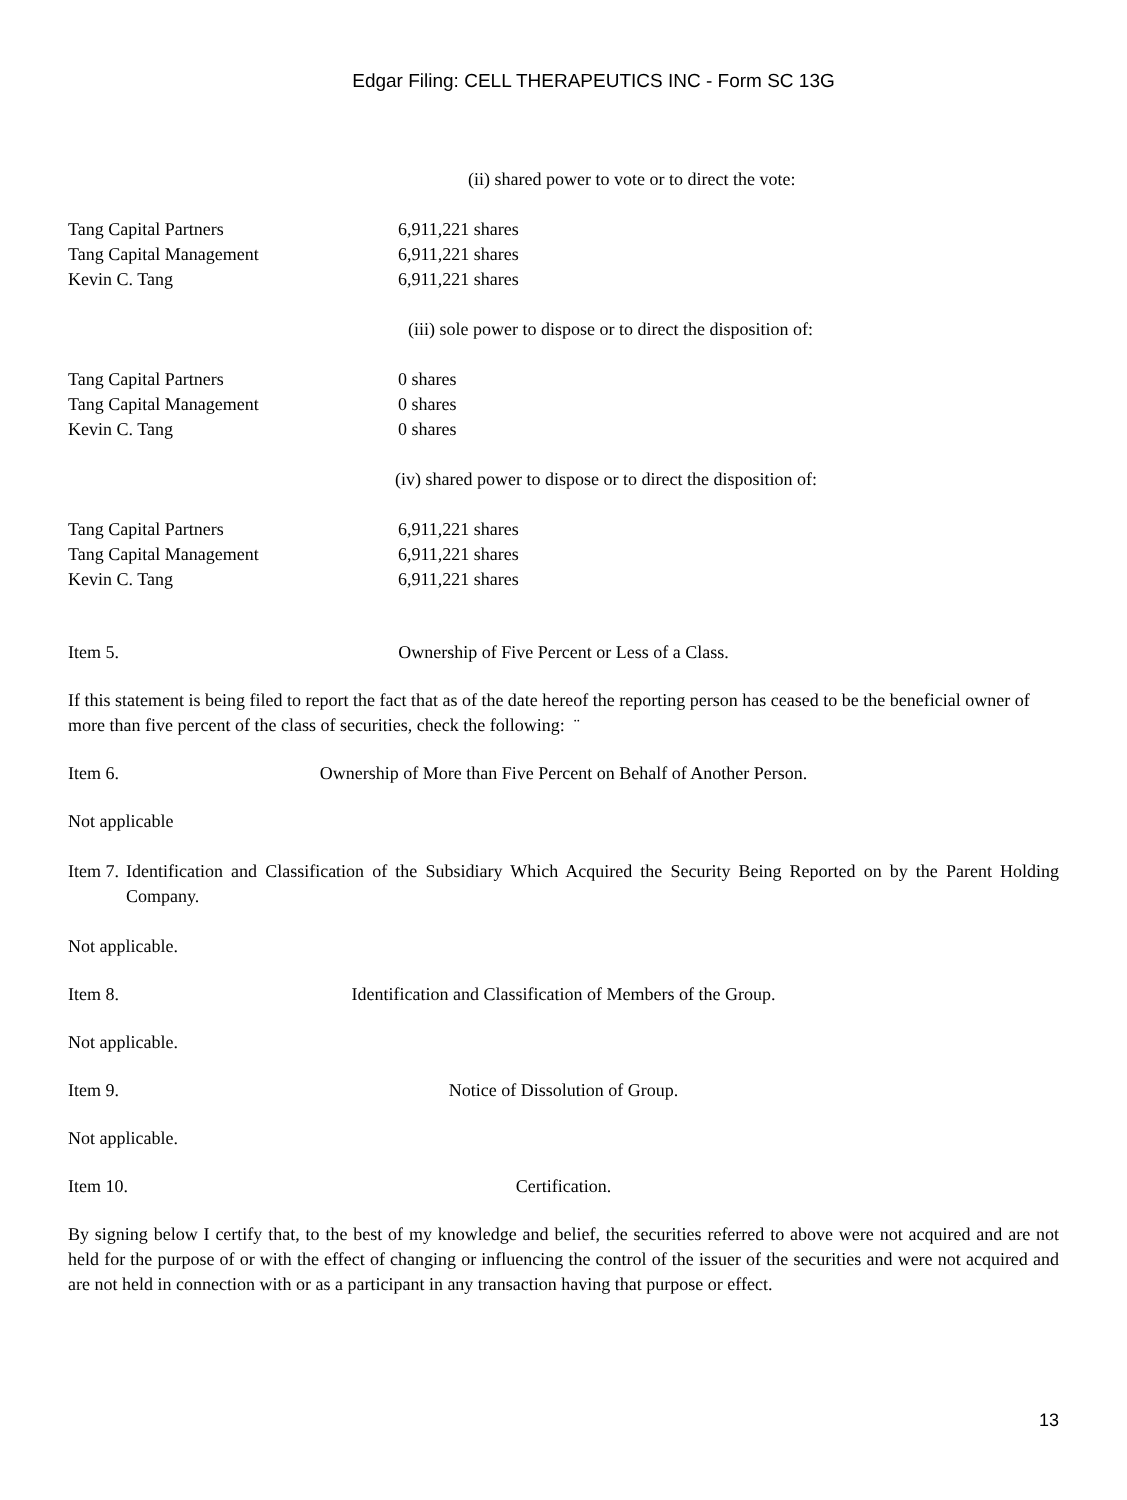Edgar Filing: CELL THERAPEUTICS INC - Form SC 13G
(ii) shared power to vote or to direct the vote:
| Tang Capital Partners | 6,911,221 shares |
| Tang Capital Management | 6,911,221 shares |
| Kevin C. Tang | 6,911,221 shares |
(iii) sole power to dispose or to direct the disposition of:
| Tang Capital Partners | 0 shares |
| Tang Capital Management | 0 shares |
| Kevin C. Tang | 0 shares |
(iv) shared power to dispose or to direct the disposition of:
| Tang Capital Partners | 6,911,221 shares |
| Tang Capital Management | 6,911,221 shares |
| Kevin C. Tang | 6,911,221 shares |
Item 5. Ownership of Five Percent or Less of a Class.
If this statement is being filed to report the fact that as of the date hereof the reporting person has ceased to be the beneficial owner of more than five percent of the class of securities, check the following: ¨
Item 6. Ownership of More than Five Percent on Behalf of Another Person.
Not applicable
| Item 7. | Identification and Classification of the Subsidiary Which Acquired the Security Being Reported on by the Parent Holding Company. |
Not applicable.
Item 8. Identification and Classification of Members of the Group.
Not applicable.
Item 9. Notice of Dissolution of Group.
Not applicable.
Item 10. Certification.
By signing below I certify that, to the best of my knowledge and belief, the securities referred to above were not acquired and are not held for the purpose of or with the effect of changing or influencing the control of the issuer of the securities and were not acquired and are not held in connection with or as a participant in any transaction having that purpose or effect.
13